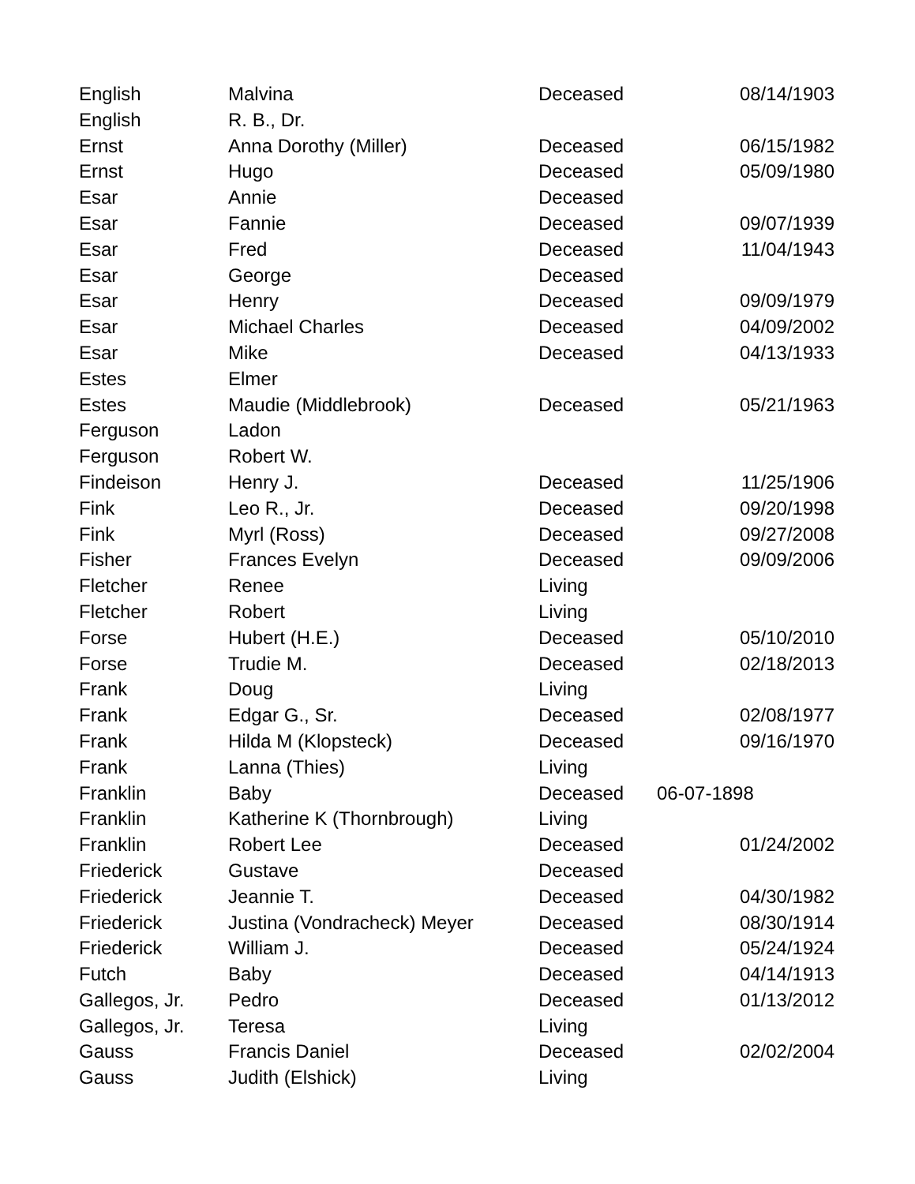| English | Malvina | Deceased | 08/14/1903 |
| English | R. B., Dr. | | |
| Ernst | Anna Dorothy (Miller) | Deceased | 06/15/1982 |
| Ernst | Hugo | Deceased | 05/09/1980 |
| Esar | Annie | Deceased | |
| Esar | Fannie | Deceased | 09/07/1939 |
| Esar | Fred | Deceased | 11/04/1943 |
| Esar | George | Deceased | |
| Esar | Henry | Deceased | 09/09/1979 |
| Esar | Michael Charles | Deceased | 04/09/2002 |
| Esar | Mike | Deceased | 04/13/1933 |
| Estes | Elmer | | |
| Estes | Maudie (Middlebrook) | Deceased | 05/21/1963 |
| Ferguson | Ladon | | |
| Ferguson | Robert W. | | |
| Findeison | Henry J. | Deceased | 11/25/1906 |
| Fink | Leo R., Jr. | Deceased | 09/20/1998 |
| Fink | Myrl (Ross) | Deceased | 09/27/2008 |
| Fisher | Frances Evelyn | Deceased | 09/09/2006 |
| Fletcher | Renee | Living | |
| Fletcher | Robert | Living | |
| Forse | Hubert (H.E.) | Deceased | 05/10/2010 |
| Forse | Trudie M. | Deceased | 02/18/2013 |
| Frank | Doug | Living | |
| Frank | Edgar G., Sr. | Deceased | 02/08/1977 |
| Frank | Hilda M (Klopsteck) | Deceased | 09/16/1970 |
| Frank | Lanna (Thies) | Living | |
| Franklin | Baby | Deceased | 06-07-1898 |
| Franklin | Katherine K (Thornbrough) | Living | |
| Franklin | Robert Lee | Deceased | 01/24/2002 |
| Friederick | Gustave | Deceased | |
| Friederick | Jeannie T. | Deceased | 04/30/1982 |
| Friederick | Justina (Vondracheck) Meyer | Deceased | 08/30/1914 |
| Friederick | William J. | Deceased | 05/24/1924 |
| Futch | Baby | Deceased | 04/14/1913 |
| Gallegos, Jr. | Pedro | Deceased | 01/13/2012 |
| Gallegos, Jr. | Teresa | Living | |
| Gauss | Francis Daniel | Deceased | 02/02/2004 |
| Gauss | Judith (Elshick) | Living | |